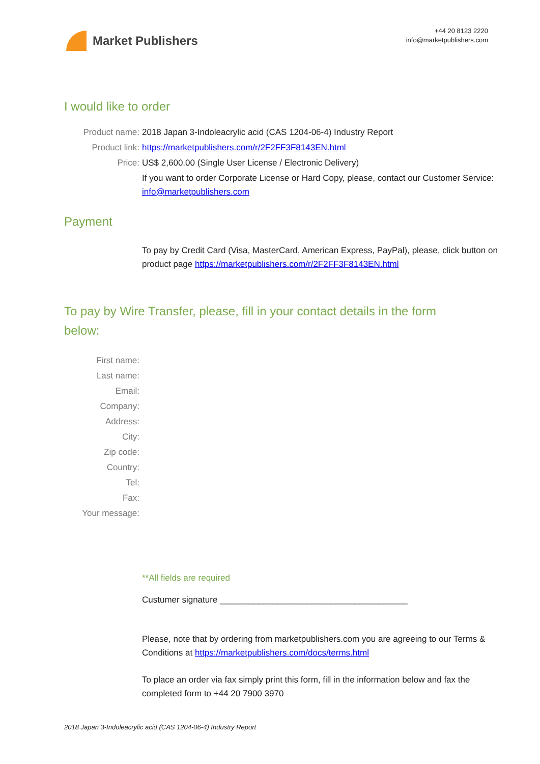Market Publishers
+44 20 8123 2220
info@marketpublishers.com
I would like to order
Product name: 2018 Japan 3-Indoleacrylic acid (CAS 1204-06-4) Industry Report
Product link: https://marketpublishers.com/r/2F2FF3F8143EN.html
Price: US$ 2,600.00 (Single User License / Electronic Delivery)
If you want to order Corporate License or Hard Copy, please, contact our Customer Service:
info@marketpublishers.com
Payment
To pay by Credit Card (Visa, MasterCard, American Express, PayPal), please, click button on product page https://marketpublishers.com/r/2F2FF3F8143EN.html
To pay by Wire Transfer, please, fill in your contact details in the form below:
First name:
Last name:
Email:
Company:
Address:
City:
Zip code:
Country:
Tel:
Fax:
Your message:
**All fields are required
Custumer signature _______________________________________
Please, note that by ordering from marketpublishers.com you are agreeing to our Terms & Conditions at https://marketpublishers.com/docs/terms.html
To place an order via fax simply print this form, fill in the information below and fax the completed form to +44 20 7900 3970
2018 Japan 3-Indoleacrylic acid (CAS 1204-06-4) Industry Report